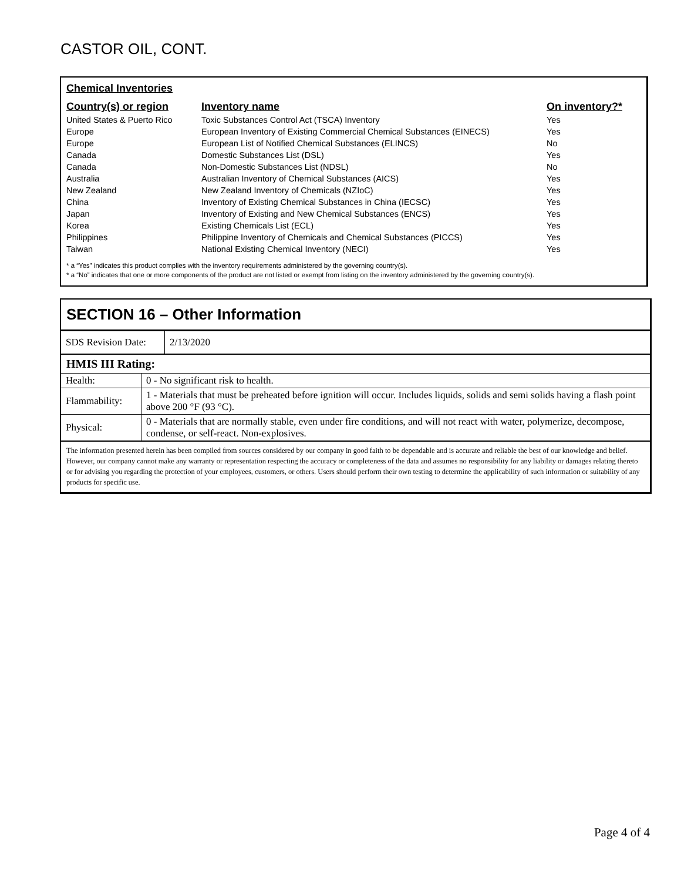CASTOR OIL, CONT.
Chemical Inventories
| Country(s) or region | Inventory name | On inventory?* |
| --- | --- | --- |
| United States & Puerto Rico | Toxic Substances Control Act (TSCA) Inventory | Yes |
| Europe | European Inventory of Existing Commercial Chemical Substances (EINECS) | Yes |
| Europe | European List of Notified Chemical Substances (ELINCS) | No |
| Canada | Domestic Substances List (DSL) | Yes |
| Canada | Non-Domestic Substances List (NDSL) | No |
| Australia | Australian Inventory of Chemical Substances (AICS) | Yes |
| New Zealand | New Zealand Inventory of Chemicals (NZIoC) | Yes |
| China | Inventory of Existing Chemical Substances in China (IECSC) | Yes |
| Japan | Inventory of Existing and New Chemical Substances (ENCS) | Yes |
| Korea | Existing Chemicals List (ECL) | Yes |
| Philippines | Philippine Inventory of Chemicals and Chemical Substances (PICCS) | Yes |
| Taiwan | National Existing Chemical Inventory (NECI) | Yes |
* a “Yes” indicates this product complies with the inventory requirements administered by the governing country(s).
* a “No” indicates that one or more components of the product are not listed or exempt from listing on the inventory administered by the governing country(s).
SECTION 16 – Other Information
| SDS Revision Date: | 2/13/2020 |
HMIS III Rating:
| Health: | 0 - No significant risk to health. |
| Flammability: | 1 - Materials that must be preheated before ignition will occur. Includes liquids, solids and semi solids having a flash point above 200 °F (93 °C). |
| Physical: | 0 - Materials that are normally stable, even under fire conditions, and will not react with water, polymerize, decompose, condense, or self-react. Non-explosives. |
The information presented herein has been compiled from sources considered by our company in good faith to be dependable and is accurate and reliable the best of our knowledge and belief. However, our company cannot make any warranty or representation respecting the accuracy or completeness of the data and assumes no responsibility for any liability or damages relating thereto or for advising you regarding the protection of your employees, customers, or others. Users should perform their own testing to determine the applicability of such information or suitability of any products for specific use.
Page 4 of 4